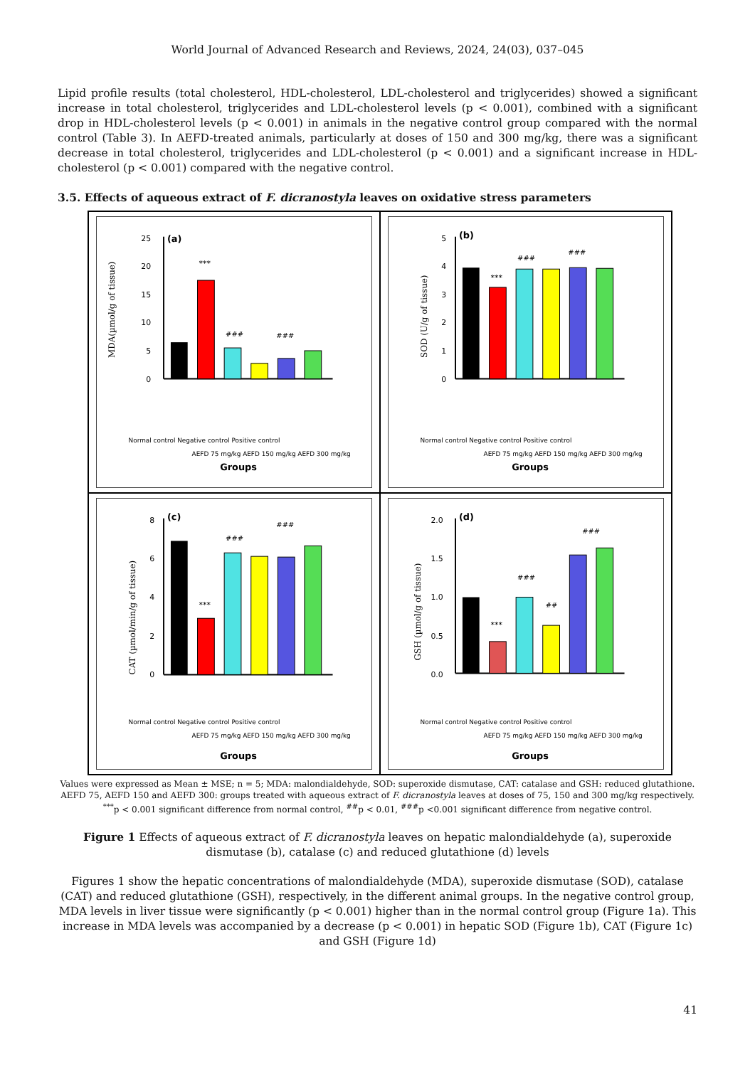World Journal of Advanced Research and Reviews, 2024, 24(03), 037–045
Lipid profile results (total cholesterol, HDL-cholesterol, LDL-cholesterol and triglycerides) showed a significant increase in total cholesterol, triglycerides and LDL-cholesterol levels (p < 0.001), combined with a significant drop in HDL-cholesterol levels (p < 0.001) in animals in the negative control group compared with the normal control (Table 3). In AEFD-treated animals, particularly at doses of 150 and 300 mg/kg, there was a significant decrease in total cholesterol, triglycerides and LDL-cholesterol (p < 0.001) and a significant increase in HDL-cholesterol (p < 0.001) compared with the negative control.
3.5. Effects of aqueous extract of F. dicranostyla leaves on oxidative stress parameters
MDA(µmol/g of tissue)
(a)
25
20
15
10
5
0
***
###
###
Groups
Normal control Negative control Positive control
AEFD 75 mg/kg AEFD 150 mg/kg AEFD 300 mg/kg
SOD (U/g of tissue)
(b)
5
4
3
2
1
0
***
###
###
Groups
Normal control Negative control Positive control
AEFD 75 mg/kg AEFD 150 mg/kg AEFD 300 mg/kg
CAT (µmol/min/g of tissue)
(c)
8
6
4
2
0
***
###
###
Groups
Normal control Negative control Positive control
AEFD 75 mg/kg AEFD 150 mg/kg AEFD 300 mg/kg
GSH (µmol/g of tissue)
(d)
2.0
1.5
1.0
0.5
0.0
***
###
##
###
Groups
Normal control Negative control Positive control
AEFD 75 mg/kg AEFD 150 mg/kg AEFD 300 mg/kg
Values were expressed as Mean ± MSE; n = 5; MDA: malondialdehyde, SOD: superoxide dismutase, CAT: catalase and GSH: reduced glutathione.
AEFD 75, AEFD 150 and AEFD 300: groups treated with aqueous extract of F. dicranostyla leaves at doses of 75, 150 and 300 mg/kg respectively.
<sup>***</sup> p < 0.001 significant difference from normal control, <sup>##</sup>p < 0.01, <sup>###</sup>p <0.001 significant difference from negative control.
Figure 1 Effects of aqueous extract of F. dicranostyla leaves on hepatic malondialdehyde (a), superoxide dismutase (b), catalase (c) and reduced glutathione (d) levels
Figures 1 show the hepatic concentrations of malondialdehyde (MDA), superoxide dismutase (SOD), catalase (CAT) and reduced glutathione (GSH), respectively, in the different animal groups. In the negative control group, MDA levels in liver tissue were significantly (p < 0.001) higher than in the normal control group (Figure 1a). This increase in MDA levels was accompanied by a decrease (p < 0.001) in hepatic SOD (Figure 1b), CAT (Figure 1c) and GSH (Figure 1d)
41